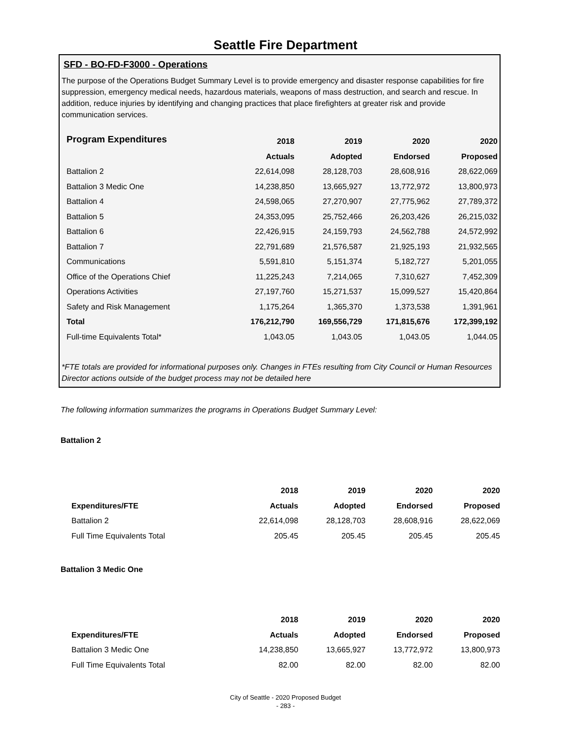Seattle Fire Department
SFD - BO-FD-F3000 - Operations
The purpose of the Operations Budget Summary Level is to provide emergency and disaster response capabilities for fire suppression, emergency medical needs, hazardous materials, weapons of mass destruction, and search and rescue. In addition, reduce injuries by identifying and changing practices that place firefighters at greater risk and provide communication services.
| Program Expenditures | 2018 | 2019 | 2020 | 2020 |
| --- | --- | --- | --- | --- |
| | Actuals | Adopted | Endorsed | Proposed |
| Battalion 2 | 22,614,098 | 28,128,703 | 28,608,916 | 28,622,069 |
| Battalion 3 Medic One | 14,238,850 | 13,665,927 | 13,772,972 | 13,800,973 |
| Battalion 4 | 24,598,065 | 27,270,907 | 27,775,962 | 27,789,372 |
| Battalion 5 | 24,353,095 | 25,752,466 | 26,203,426 | 26,215,032 |
| Battalion 6 | 22,426,915 | 24,159,793 | 24,562,788 | 24,572,992 |
| Battalion 7 | 22,791,689 | 21,576,587 | 21,925,193 | 21,932,565 |
| Communications | 5,591,810 | 5,151,374 | 5,182,727 | 5,201,055 |
| Office of the Operations Chief | 11,225,243 | 7,214,065 | 7,310,627 | 7,452,309 |
| Operations Activities | 27,197,760 | 15,271,537 | 15,099,527 | 15,420,864 |
| Safety and Risk Management | 1,175,264 | 1,365,370 | 1,373,538 | 1,391,961 |
| Total | 176,212,790 | 169,556,729 | 171,815,676 | 172,399,192 |
| Full-time Equivalents Total* | 1,043.05 | 1,043.05 | 1,043.05 | 1,044.05 |
*FTE totals are provided for informational purposes only. Changes in FTEs resulting from City Council or Human Resources Director actions outside of the budget process may not be detailed here
The following information summarizes the programs in Operations Budget Summary Level:
Battalion 2
| | 2018 | 2019 | 2020 | 2020 |
| --- | --- | --- | --- | --- |
| Expenditures/FTE | Actuals | Adopted | Endorsed | Proposed |
| Battalion 2 | 22,614,098 | 28,128,703 | 28,608,916 | 28,622,069 |
| Full Time Equivalents Total | 205.45 | 205.45 | 205.45 | 205.45 |
Battalion 3 Medic One
| | 2018 | 2019 | 2020 | 2020 |
| --- | --- | --- | --- | --- |
| Expenditures/FTE | Actuals | Adopted | Endorsed | Proposed |
| Battalion 3 Medic One | 14,238,850 | 13,665,927 | 13,772,972 | 13,800,973 |
| Full Time Equivalents Total | 82.00 | 82.00 | 82.00 | 82.00 |
City of Seattle - 2020 Proposed Budget
- 283 -